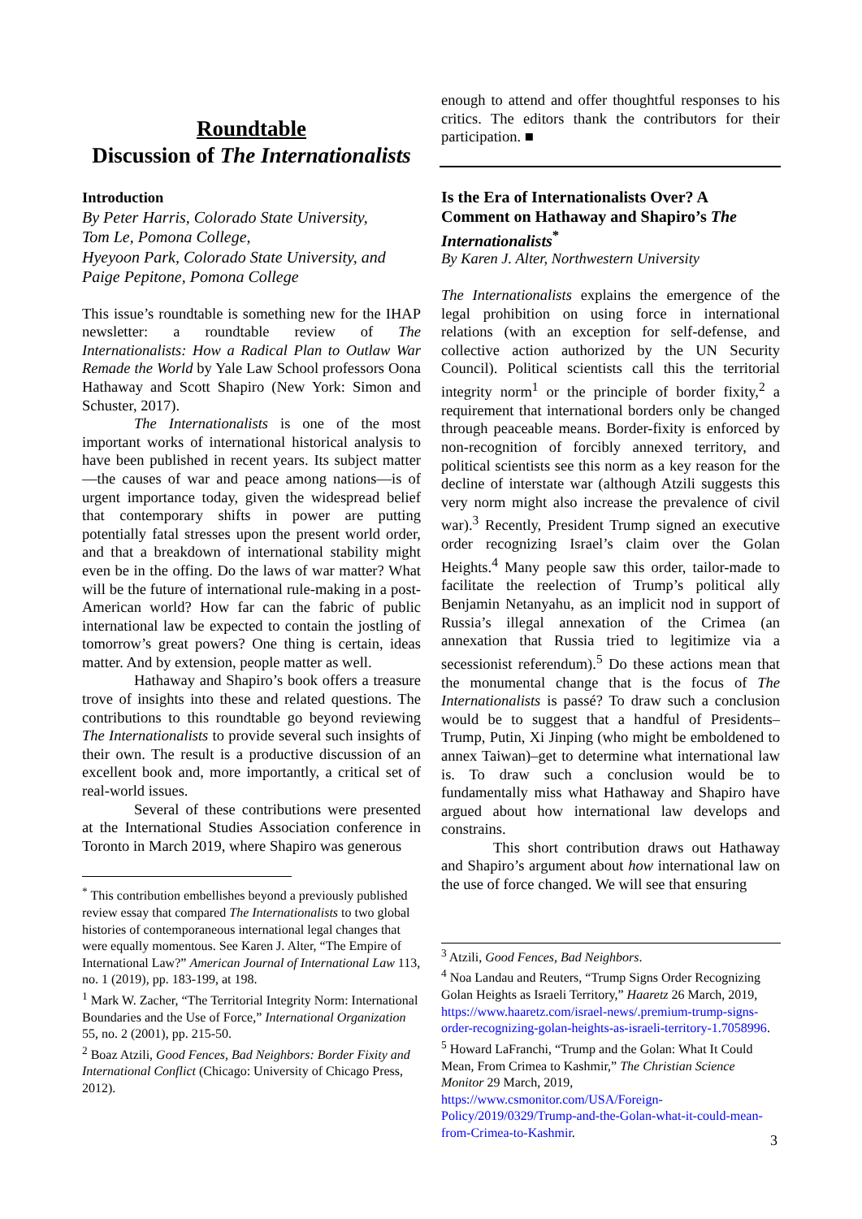Roundtable
Discussion of The Internationalists
Introduction
By Peter Harris, Colorado State University,
Tom Le, Pomona College,
Hyeyoon Park, Colorado State University, and
Paige Pepitone, Pomona College
This issue’s roundtable is something new for the IHAP newsletter: a roundtable review of The Internationalists: How a Radical Plan to Outlaw War Remade the World by Yale Law School professors Oona Hathaway and Scott Shapiro (New York: Simon and Schuster, 2017).
The Internationalists is one of the most important works of international historical analysis to have been published in recent years. Its subject matter—the causes of war and peace among nations—is of urgent importance today, given the widespread belief that contemporary shifts in power are putting potentially fatal stresses upon the present world order, and that a breakdown of international stability might even be in the offing. Do the laws of war matter? What will be the future of international rule-making in a post-American world? How far can the fabric of public international law be expected to contain the jostling of tomorrow’s great powers? One thing is certain, ideas matter. And by extension, people matter as well.
Hathaway and Shapiro’s book offers a treasure trove of insights into these and related questions. The contributions to this roundtable go beyond reviewing The Internationalists to provide several such insights of their own. The result is a productive discussion of an excellent book and, more importantly, a critical set of real-world issues.
Several of these contributions were presented at the International Studies Association conference in Toronto in March 2019, where Shapiro was generous
<sup>*</sup> This contribution embellishes beyond a previously published review essay that compared The Internationalists to two global histories of contemporaneous international legal changes that were equally momentous. See Karen J. Alter, “The Empire of International Law?” American Journal of International Law 113, no. 1 (2019), pp. 183-199, at 198.
<sup>1</sup> Mark W. Zacher, “The Territorial Integrity Norm: International Boundaries and the Use of Force,” International Organization 55, no. 2 (2001), pp. 215-50.
<sup>2</sup> Boaz Atzili, Good Fences, Bad Neighbors: Border Fixity and International Conflict (Chicago: University of Chicago Press, 2012).
enough to attend and offer thoughtful responses to his critics. The editors thank the contributors for their participation. ■
Is the Era of Internationalists Over? A Comment on Hathaway and Shapiro’s The Internationalists<sup>*</sup>
By Karen J. Alter, Northwestern University
The Internationalists explains the emergence of the legal prohibition on using force in international relations (with an exception for self-defense, and collective action authorized by the UN Security Council). Political scientists call this the territorial integrity norm<sup>1</sup> or the principle of border fixity,<sup>2</sup> a requirement that international borders only be changed through peaceable means. Border-fixity is enforced by non-recognition of forcibly annexed territory, and political scientists see this norm as a key reason for the decline of interstate war (although Atzili suggests this very norm might also increase the prevalence of civil war).<sup>3</sup> Recently, President Trump signed an executive order recognizing Israel’s claim over the Golan Heights.<sup>4</sup> Many people saw this order, tailor-made to facilitate the reelection of Trump’s political ally Benjamin Netanyahu, as an implicit nod in support of Russia’s illegal annexation of the Crimea (an annexation that Russia tried to legitimize via a secessionist referendum).<sup>5</sup> Do these actions mean that the monumental change that is the focus of The Internationalists is passé? To draw such a conclusion would be to suggest that a handful of Presidents–Trump, Putin, Xi Jinping (who might be emboldened to annex Taiwan)–get to determine what international law is. To draw such a conclusion would be to fundamentally miss what Hathaway and Shapiro have argued about how international law develops and constrains.
This short contribution draws out Hathaway and Shapiro’s argument about how international law on the use of force changed. We will see that ensuring
<sup>3</sup> Atzili, Good Fences, Bad Neighbors.
<sup>4</sup> Noa Landau and Reuters, “Trump Signs Order Recognizing Golan Heights as Israeli Territory,” Haaretz 26 March, 2019, https://www.haaretz.com/israel-news/.premium-trump-signs-order-recognizing-golan-heights-as-israeli-territory-1.7058996.
<sup>5</sup> Howard LaFranchi, “Trump and the Golan: What It Could Mean, From Crimea to Kashmir,” The Christian Science Monitor 29 March, 2019, https://www.csmonitor.com/USA/Foreign-Policy/2019/0329/Trump-and-the-Golan-what-it-could-mean-from-Crimea-to-Kashmir.
3